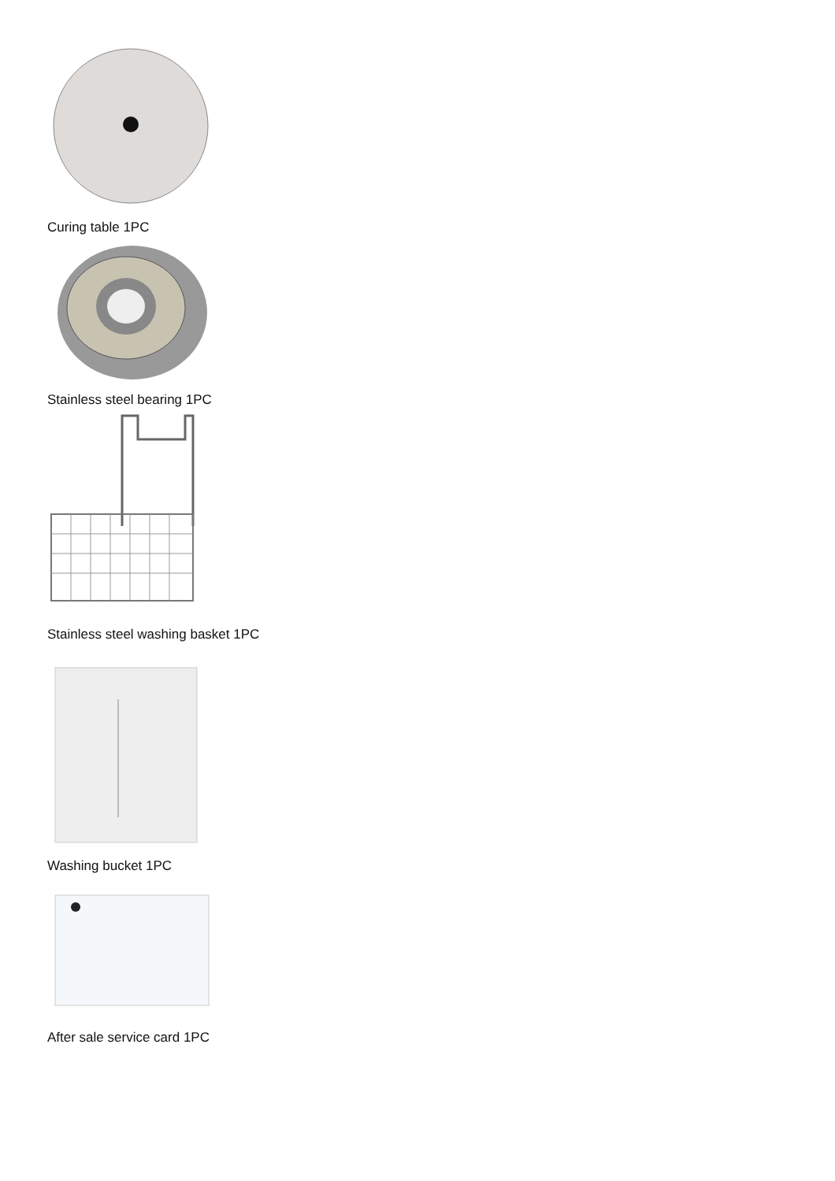Curing table 1PC
Stainless steel bearing 1PC
Stainless steel washing basket 1PC
Washing bucket 1PC
After sale service card 1PC